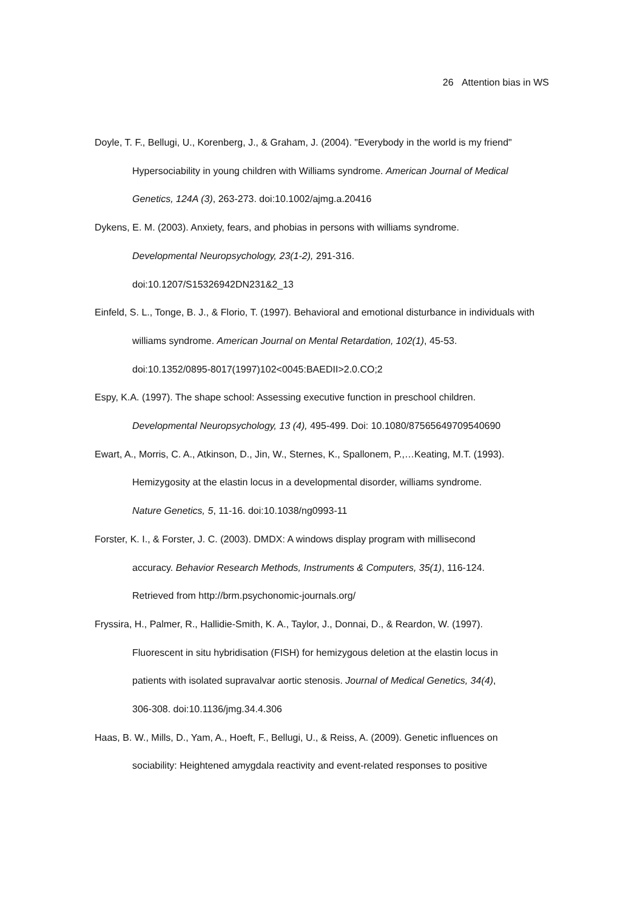26 Attention bias in WS
Doyle, T. F., Bellugi, U., Korenberg, J., & Graham, J. (2004). "Everybody in the world is my friend" Hypersociability in young children with Williams syndrome. American Journal of Medical Genetics, 124A (3), 263-273. doi:10.1002/ajmg.a.20416
Dykens, E. M. (2003). Anxiety, fears, and phobias in persons with williams syndrome.
Developmental Neuropsychology, 23(1-2), 291-316.
doi:10.1207/S15326942DN231&2_13
Einfeld, S. L., Tonge, B. J., & Florio, T. (1997). Behavioral and emotional disturbance in individuals with williams syndrome. American Journal on Mental Retardation, 102(1), 45-53.
doi:10.1352/0895-8017(1997)102<0045:BAEDII>2.0.CO;2
Espy, K.A. (1997). The shape school: Assessing executive function in preschool children.
Developmental Neuropsychology, 13 (4), 495-499. Doi: 10.1080/87565649709540690
Ewart, A., Morris, C. A., Atkinson, D., Jin, W., Sternes, K., Spallonem, P.,…Keating, M.T. (1993).
Hemizygosity at the elastin locus in a developmental disorder, williams syndrome.
Nature Genetics, 5, 11-16. doi:10.1038/ng0993-11
Forster, K. I., & Forster, J. C. (2003). DMDX: A windows display program with millisecond
accuracy. Behavior Research Methods, Instruments & Computers, 35(1), 116-124.
Retrieved from http://brm.psychonomic-journals.org/
Fryssira, H., Palmer, R., Hallidie-Smith, K. A., Taylor, J., Donnai, D., & Reardon, W. (1997).
Fluorescent in situ hybridisation (FISH) for hemizygous deletion at the elastin locus in
patients with isolated supravalvar aortic stenosis. Journal of Medical Genetics, 34(4),
306-308. doi:10.1136/jmg.34.4.306
Haas, B. W., Mills, D., Yam, A., Hoeft, F., Bellugi, U., & Reiss, A. (2009). Genetic influences on
sociability: Heightened amygdala reactivity and event-related responses to positive